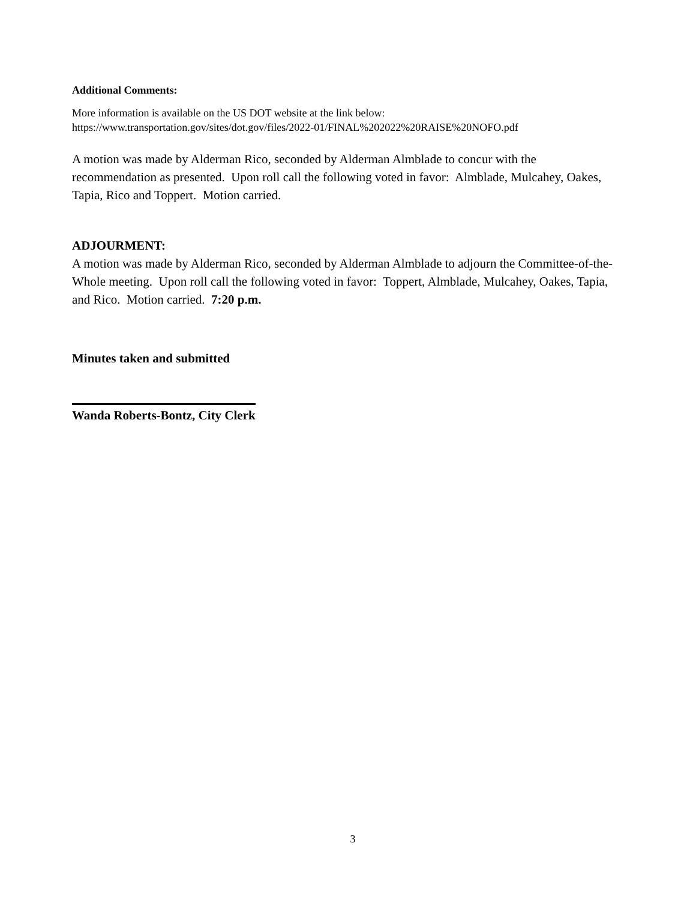Additional Comments:
More information is available on the US DOT website at the link below:
https://www.transportation.gov/sites/dot.gov/files/2022-01/FINAL%202022%20RAISE%20NOFO.pdf
A motion was made by Alderman Rico, seconded by Alderman Almblade to concur with the recommendation as presented. Upon roll call the following voted in favor: Almblade, Mulcahey, Oakes, Tapia, Rico and Toppert. Motion carried.
ADJOURMENT:
A motion was made by Alderman Rico, seconded by Alderman Almblade to adjourn the Committee-of-the-Whole meeting. Upon roll call the following voted in favor: Toppert, Almblade, Mulcahey, Oakes, Tapia, and Rico. Motion carried. 7:20 p.m.
Minutes taken and submitted
Wanda Roberts-Bontz, City Clerk
3